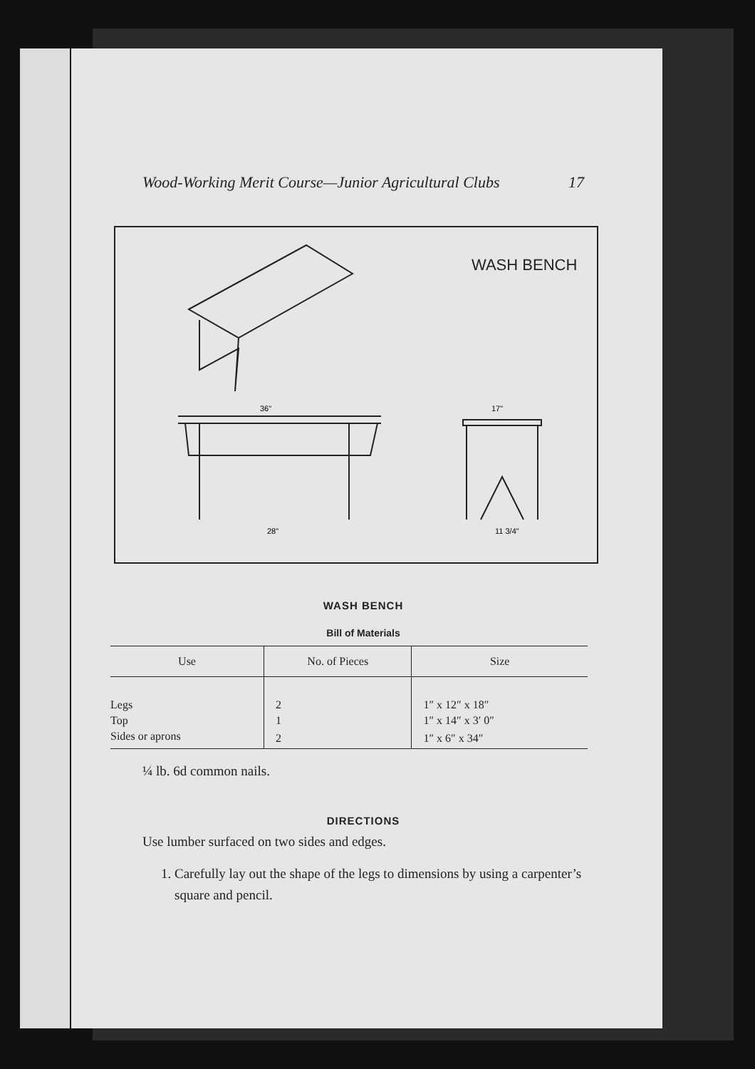Wood-Working Merit Course—Junior Agricultural Clubs 17
WASH BENCH
36"
28"
17"
11 3/4"
WASH BENCH
Bill of Materials
| Use | No. of Pieces | Size |
| --- | --- | --- |
| Legs | 2 | 1″ x 12″ x 18″ |
| Top | 1 | 1″ x 14″ x 3′ 0″ |
| Sides or aprons | 2 | 1″ x 6″ x 34″ |
¼ lb. 6d common nails.
DIRECTIONS
Use lumber surfaced on two sides and edges.
1. Carefully lay out the shape of the legs to dimensions by using a carpenter’s square and pencil.